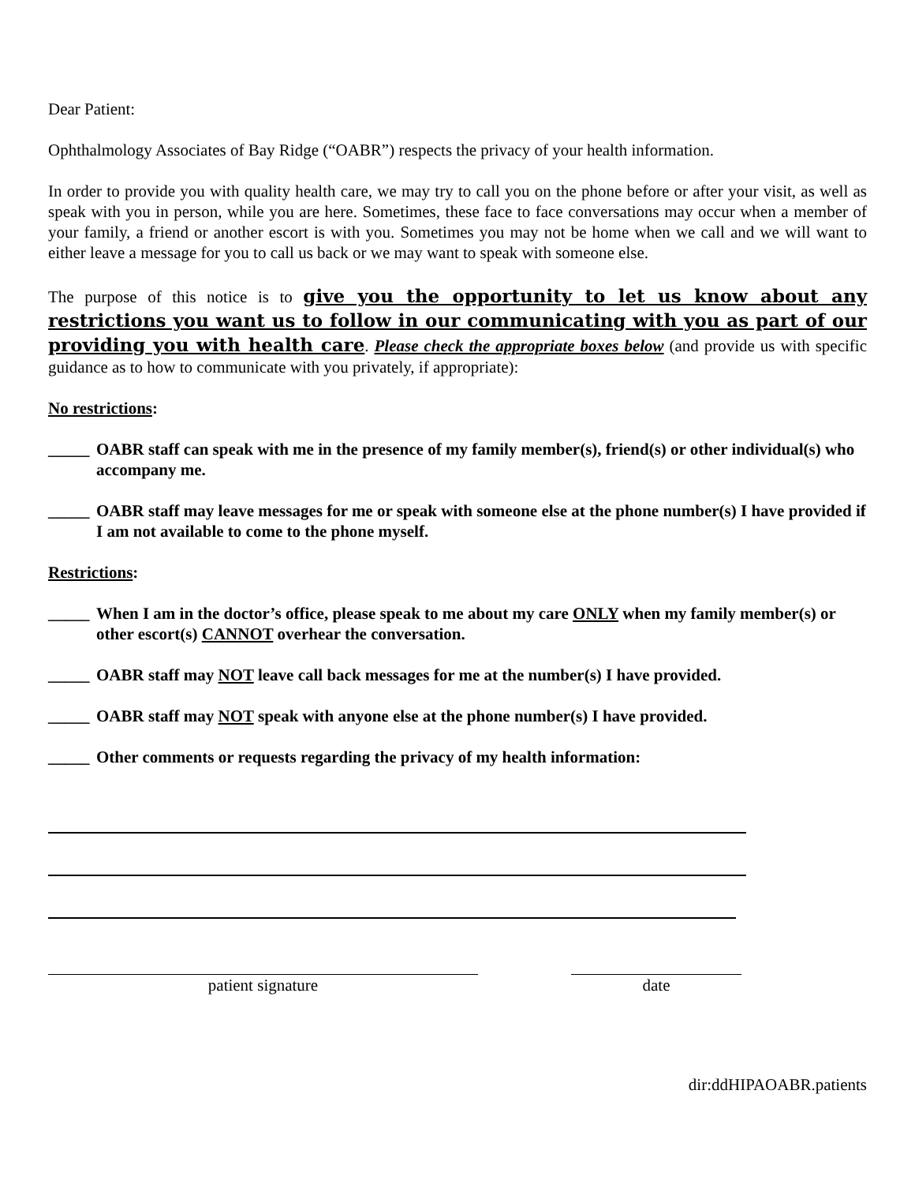Dear Patient:
Ophthalmology Associates of Bay Ridge (“OABR”) respects the privacy of your health information.
In order to provide you with quality health care, we may try to call you on the phone before or after your visit, as well as speak with you in person, while you are here. Sometimes, these face to face conversations may occur when a member of your family, a friend or another escort is with you. Sometimes you may not be home when we call and we will want to either leave a message for you to call us back or we may want to speak with someone else.
The purpose of this notice is to give you the opportunity to let us know about any restrictions you want us to follow in our communicating with you as part of our providing you with health care. Please check the appropriate boxes below (and provide us with specific guidance as to how to communicate with you privately, if appropriate):
No restrictions:
_____ OABR staff can speak with me in the presence of my family member(s), friend(s) or other individual(s) who accompany me.
_____ OABR staff may leave messages for me or speak with someone else at the phone number(s) I have provided if I am not available to come to the phone myself.
Restrictions:
_____ When I am in the doctor’s office, please speak to me about my care ONLY when my family member(s) or other escort(s) CANNOT overhear the conversation.
_____ OABR staff may NOT leave call back messages for me at the number(s) I have provided.
_____ OABR staff may NOT speak with anyone else at the phone number(s) I have provided.
_____ Other comments or requests regarding the privacy of my health information:
patient signature date
dir:ddHIPAOABR.patients